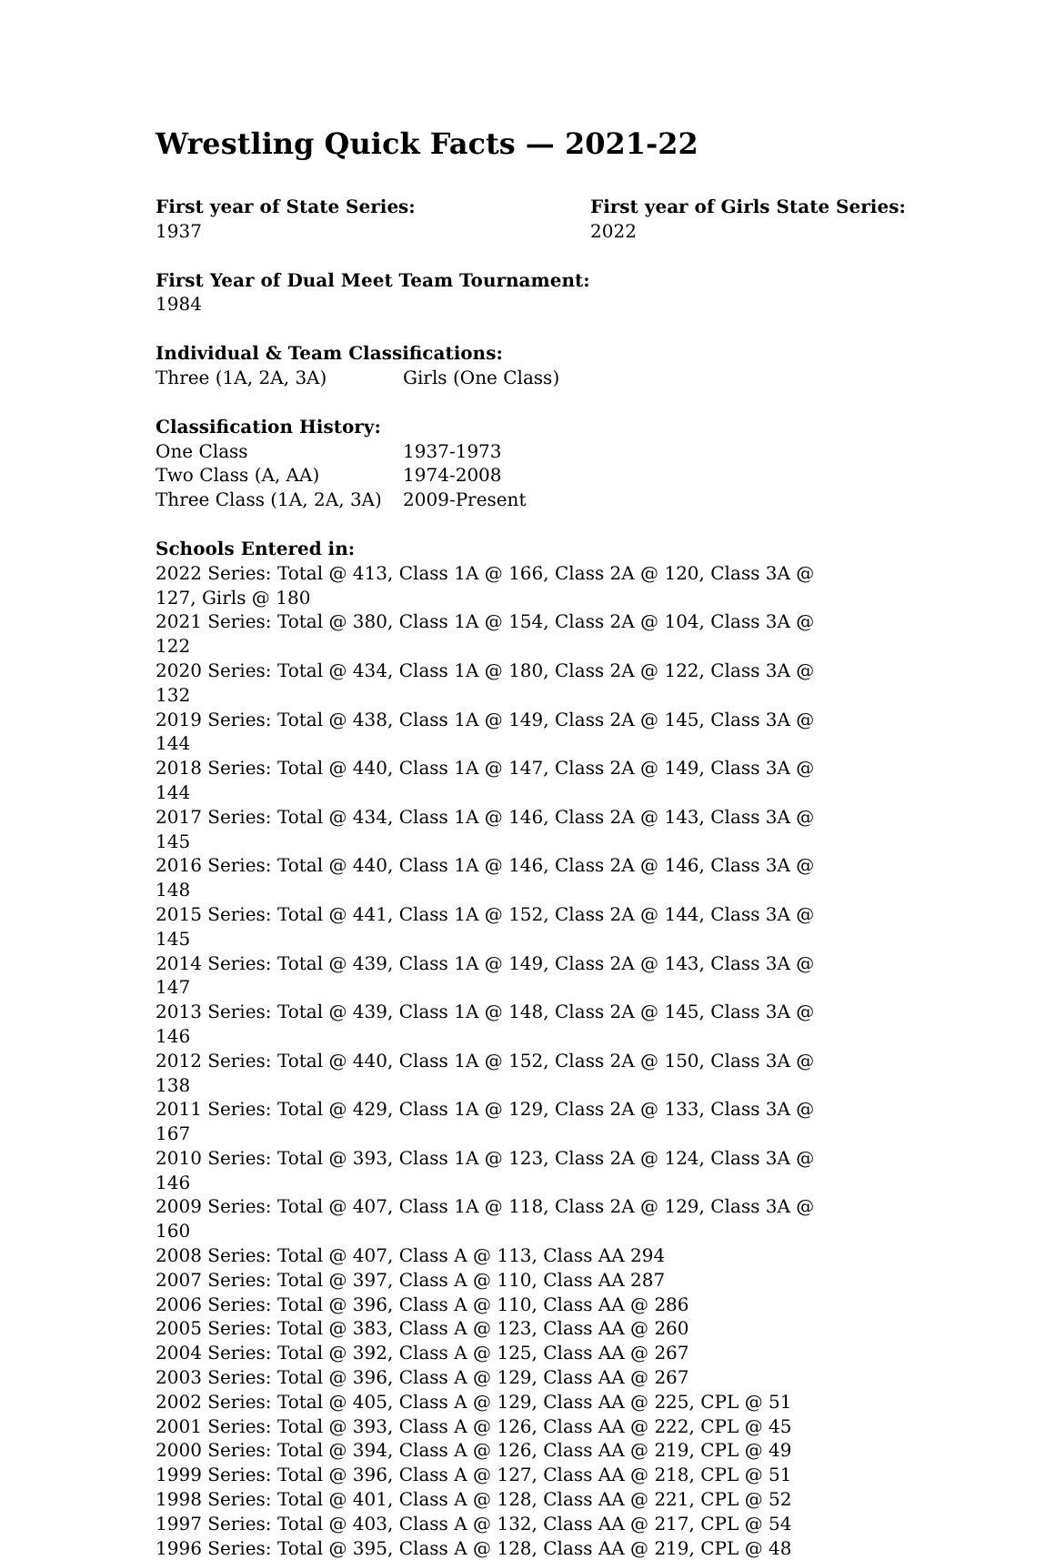Wrestling Quick Facts — 2021-22
First year of State Series:
1937
First year of Girls State Series:
2022
First Year of Dual Meet Team Tournament:
1984
Individual & Team Classifications:
| Three (1A, 2A, 3A) | Girls (One Class) |
Classification History:
| One Class | 1937-1973 |
| Two Class (A, AA) | 1974-2008 |
| Three Class (1A, 2A, 3A) | 2009-Present |
Schools Entered in:
2022 Series: Total @ 413, Class 1A @ 166, Class 2A @ 120, Class 3A @ 127, Girls @ 180
2021 Series: Total @ 380, Class 1A @ 154, Class 2A @ 104, Class 3A @ 122
2020 Series: Total @ 434, Class 1A @ 180, Class 2A @ 122, Class 3A @ 132
2019 Series: Total @ 438, Class 1A @ 149, Class 2A @ 145, Class 3A @ 144
2018 Series: Total @ 440, Class 1A @ 147, Class 2A @ 149, Class 3A @ 144
2017 Series: Total @ 434, Class 1A @ 146, Class 2A @ 143, Class 3A @ 145
2016 Series: Total @ 440, Class 1A @ 146, Class 2A @ 146, Class 3A @ 148
2015 Series: Total @ 441, Class 1A @ 152, Class 2A @ 144, Class 3A @ 145
2014 Series: Total @ 439, Class 1A @ 149, Class 2A @ 143, Class 3A @ 147
2013 Series: Total @ 439, Class 1A @ 148, Class 2A @ 145, Class 3A @ 146
2012 Series: Total @ 440, Class 1A @ 152, Class 2A @ 150, Class 3A @ 138
2011 Series: Total @ 429, Class 1A @ 129, Class 2A @ 133, Class 3A @ 167
2010 Series: Total @ 393, Class 1A @ 123, Class 2A @ 124, Class 3A @ 146
2009 Series: Total @ 407, Class 1A @ 118, Class 2A @ 129, Class 3A @ 160
2008 Series: Total @ 407, Class A @ 113, Class AA 294
2007 Series: Total @ 397, Class A @ 110, Class AA 287
2006 Series: Total @ 396, Class A @ 110, Class AA @ 286
2005 Series: Total @ 383, Class A @ 123, Class AA @ 260
2004 Series: Total @ 392, Class A @ 125, Class AA @ 267
2003 Series: Total @ 396, Class A @ 129, Class AA @ 267
2002 Series: Total @ 405, Class A @ 129, Class AA @ 225, CPL @ 51
2001 Series: Total @ 393, Class A @ 126, Class AA @ 222, CPL @ 45
2000 Series: Total @ 394, Class A @ 126, Class AA @ 219, CPL @ 49
1999 Series: Total @ 396, Class A @ 127, Class AA @ 218, CPL @ 51
1998 Series: Total @ 401, Class A @ 128, Class AA @ 221, CPL @ 52
1997 Series: Total @ 403, Class A @ 132, Class AA @ 217, CPL @ 54
1996 Series: Total @ 395, Class A @ 128, Class AA @ 219, CPL @ 48